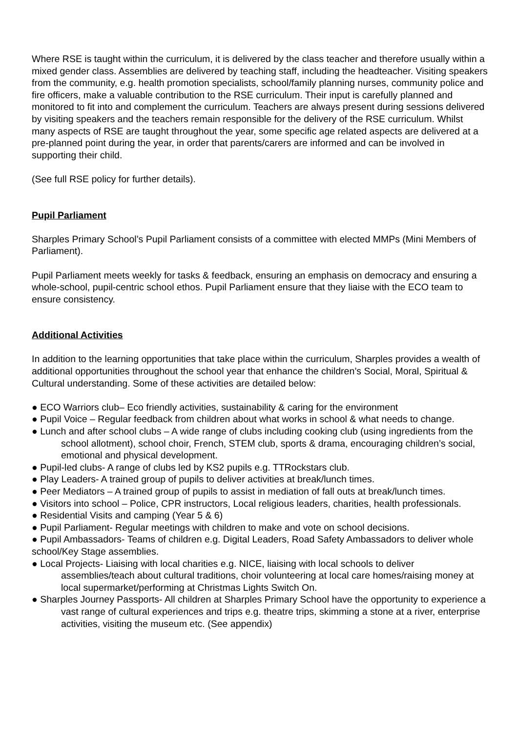Where RSE is taught within the curriculum, it is delivered by the class teacher and therefore usually within a mixed gender class. Assemblies are delivered by teaching staff, including the headteacher. Visiting speakers from the community, e.g. health promotion specialists, school/family planning nurses, community police and fire officers, make a valuable contribution to the RSE curriculum. Their input is carefully planned and monitored to fit into and complement the curriculum. Teachers are always present during sessions delivered by visiting speakers and the teachers remain responsible for the delivery of the RSE curriculum. Whilst many aspects of RSE are taught throughout the year, some specific age related aspects are delivered at a pre-planned point during the year, in order that parents/carers are informed and can be involved in supporting their child.
(See full RSE policy for further details).
Pupil Parliament
Sharples Primary School’s Pupil Parliament consists of a committee with elected MMPs (Mini Members of Parliament).
Pupil Parliament meets weekly for tasks & feedback, ensuring an emphasis on democracy and ensuring a whole-school, pupil-centric school ethos. Pupil Parliament ensure that they liaise with the ECO team to ensure consistency.
Additional Activities
In addition to the learning opportunities that take place within the curriculum, Sharples provides a wealth of additional opportunities throughout the school year that enhance the children’s Social, Moral, Spiritual & Cultural understanding. Some of these activities are detailed below:
● ECO Warriors club– Eco friendly activities, sustainability & caring for the environment
● Pupil Voice – Regular feedback from children about what works in school & what needs to change.
● Lunch and after school clubs – A wide range of clubs including cooking club (using ingredients from the school allotment), school choir, French, STEM club, sports & drama, encouraging children’s social, emotional and physical development.
● Pupil-led clubs- A range of clubs led by KS2 pupils e.g. TTRockstars club.
● Play Leaders- A trained group of pupils to deliver activities at break/lunch times.
● Peer Mediators – A trained group of pupils to assist in mediation of fall outs at break/lunch times.
● Visitors into school – Police, CPR instructors, Local religious leaders, charities, health professionals.
● Residential Visits and camping (Year 5 & 6)
● Pupil Parliament- Regular meetings with children to make and vote on school decisions.
● Pupil Ambassadors- Teams of children e.g. Digital Leaders, Road Safety Ambassadors to deliver whole school/Key Stage assemblies.
● Local Projects- Liaising with local charities e.g. NICE, liaising with local schools to deliver assemblies/teach about cultural traditions, choir volunteering at local care homes/raising money at local supermarket/performing at Christmas Lights Switch On.
● Sharples Journey Passports- All children at Sharples Primary School have the opportunity to experience a vast range of cultural experiences and trips e.g. theatre trips, skimming a stone at a river, enterprise activities, visiting the museum etc. (See appendix)